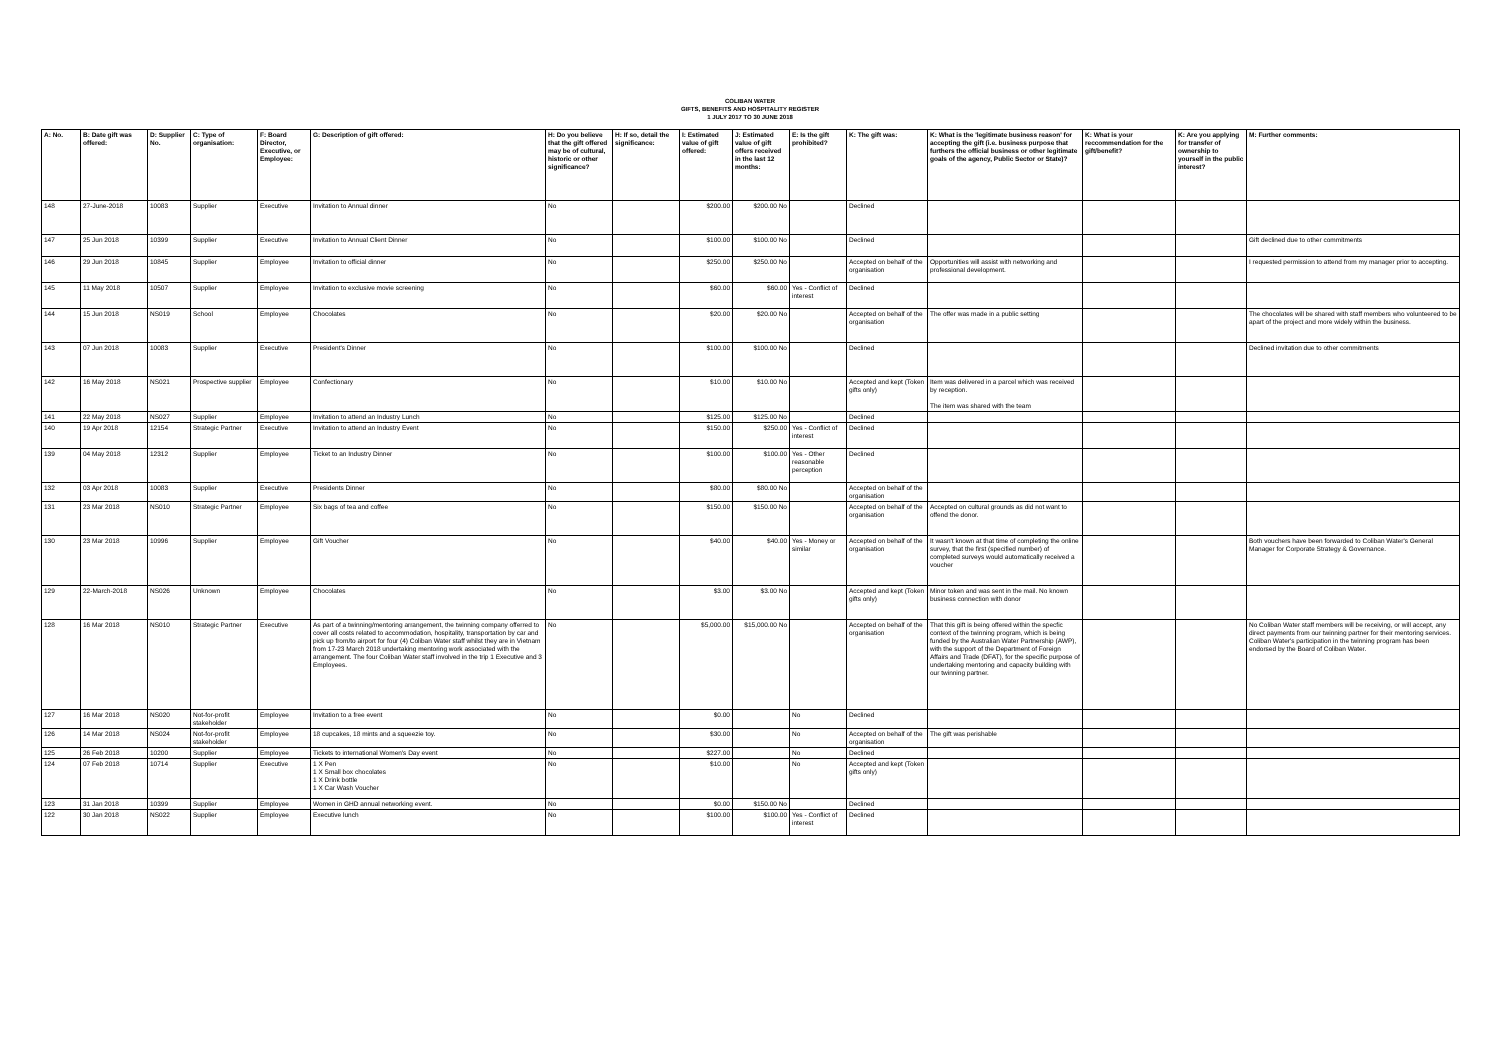COLIBAN WATER
GIFTS, BENEFITS AND HOSPITALITY REGISTER
1 JULY 2017 TO 30 JUNE 2018
| A: No. | B: Date gift was offered: | D: Supplier No. | C: Type of organisation: | F: Board Director, Executive, or Employee: | G: Description of gift offered: | H: Do you believe that the gift offered may be of cultural, historic or other significance? | H: If so, detail the significance: | I: Estimated value of gift offered: | J: Estimated value of gift offers received in the last 12 months: | E: Is the gift prohibited? | K: The gift was: | K: What is the 'legitimate business reason' for accepting the gift (i.e. business purpose that furthers the official business or other legitimate goals of the agency, Public Sector or State)? | K: What is your reccommendation for the gift/benefit? | K: Are you applying for transfer of ownership to yourself in the public interest? | M: Further comments: |
| --- | --- | --- | --- | --- | --- | --- | --- | --- | --- | --- | --- | --- | --- | --- | --- |
| 148 | 27-June-2018 | 10083 | Supplier | Executive | Invitation to Annual dinner | No | | $200.00 | $200.00 No | | Declined | | | | |
| 147 | 25 Jun 2018 | 10399 | Supplier | Executive | Invitation to Annual Client Dinner | No | | $100.00 | $100.00 No | | Declined | | | | Gift declined due to other commitments |
| 146 | 29 Jun 2018 | 10845 | Supplier | Employee | Invitation to official dinner | No | | $250.00 | $250.00 No | | Accepted on behalf of the organisation | Opportunities will assist with networking and professional development. | | | I requested permission to attend from my manager prior to accepting. |
| 145 | 11 May 2018 | 10507 | Supplier | Employee | Invitation to exclusive movie screening | No | | $60.00 | $60.00 | Yes - Conflict of interest | Declined | | | | |
| 144 | 15 Jun 2018 | NS019 | School | Employee | Chocolates | No | | $20.00 | $20.00 No | | Accepted on behalf of the organisation | The offer was made in a public setting | | | The chocolates will be shared with staff members who volunteered to be apart of the project and more widely within the business. |
| 143 | 07 Jun 2018 | 10083 | Supplier | Executive | President's Dinner | No | | $100.00 | $100.00 No | | Declined | | | | Declined invitation due to other commitments |
| 142 | 16 May 2018 | NS021 | Prospective supplier | Employee | Confectionary | No | | $10.00 | $10.00 No | | Accepted and kept (Token gifts only) | Item was delivered in a parcel which was received by reception. The item was shared with the team | | | |
| 141 | 22 May 2018 | NS027 | Supplier | Employee | Invitation to attend an Industry Lunch | No | | $125.00 | $125.00 No | | Declined | | | | |
| 140 | 19 Apr 2018 | 12154 | Strategic Partner | Executive | Invitation to attend an Industry Event | No | | $150.00 | $250.00 | Yes - Conflict of interest | Declined | | | | |
| 139 | 04 May 2018 | 12312 | Supplier | Employee | Ticket to an Industry Dinner | No | | $100.00 | $100.00 | Yes - Other reasonable perception | Declined | | | | |
| 132 | 03 Apr 2018 | 10083 | Supplier | Executive | Presidents Dinner | No | | $80.00 | $80.00 No | | Accepted on behalf of the organisation | | | | |
| 131 | 23 Mar 2018 | NS010 | Strategic Partner | Employee | Six bags of tea and coffee | No | | $150.00 | $150.00 No | | Accepted on behalf of the organisation | Accepted on cultural grounds as did not want to offend the donor. | | | |
| 130 | 23 Mar 2018 | 10996 | Supplier | Employee | Gift Voucher | No | | $40.00 | $40.00 | Yes - Money or similar | Accepted on behalf of the organisation | It wasn't known at that time of completing the online survey, that the first (specified number) of completed surveys would automatically received a voucher | | | Both vouchers have been forwarded to Coliban Water's General Manager for Corporate Strategy & Governance. |
| 129 | 22-March-2018 | NS026 | Unknown | Employee | Chocolates | No | | $3.00 | $3.00 No | | Accepted and kept (Token gifts only) | Minor token and was sent in the mail. No known business connection with donor | | | |
| 128 | 16 Mar 2018 | NS010 | Strategic Partner | Executive | As part of a twinning/mentoring arrangement, the twinning company offerred to cover all costs related to accommodation, hospitality, transportation by car and pick up from/to airport for four (4) Coliban Water staff whilst they are in Vietnam from 17-23 March 2018 undertaking mentoring work associated with the arrangement. The four Coliban Water staff involved in the trip 1 Executive and 3 Employees. | No | | $5,000.00 | $15,000.00 No | | Accepted on behalf of the organisation | That this gift is being offered within the specfic context of the twinning program, which is being funded by the Australian Water Partnership (AWP), with the support of the Department of Foreign Affairs and Trade (DFAT), for the specific purpose of undertaking mentoring and capacity building with our twinning partner. | | | No Coliban Water staff members will be receiving, or will accept, any direct payments from our twinning partner for their mentoring services. Coliban Water's participation in the twinning program has been endorsed by the Board of Coliban Water. |
| 127 | 16 Mar 2018 | NS020 | Not-for-profit stakeholder | Employee | Invitation to a free event | No | | $0.00 | | No | Declined | | | | |
| 126 | 14 Mar 2018 | NS024 | Not-for-profit stakeholder | Employee | 18 cupcakes, 18 mints and a squeezie toy. | No | | $30.00 | | No | Accepted on behalf of the organisation | The gift was perishable | | | |
| 125 | 26 Feb 2018 | 10200 | Supplier | Employee | Tickets to international Women's Day event | No | | $227.00 | | No | Declined | | | | |
| 124 | 07 Feb 2018 | 10714 | Supplier | Executive | 1 X Pen 1 X Small box chocolates 1 X Drink bottle 1 X Car Wash Voucher | No | | $10.00 | | No | Accepted and kept (Token gifts only) | | | | |
| 123 | 31 Jan 2018 | 10399 | Supplier | Employee | Women in GHD annual networking event. | No | | $0.00 | $150.00 No | | Declined | | | | |
| 122 | 30 Jan 2018 | NS022 | Supplier | Employee | Executive lunch | No | | $100.00 | $100.00 | Yes - Conflict of interest | Declined | | | | |